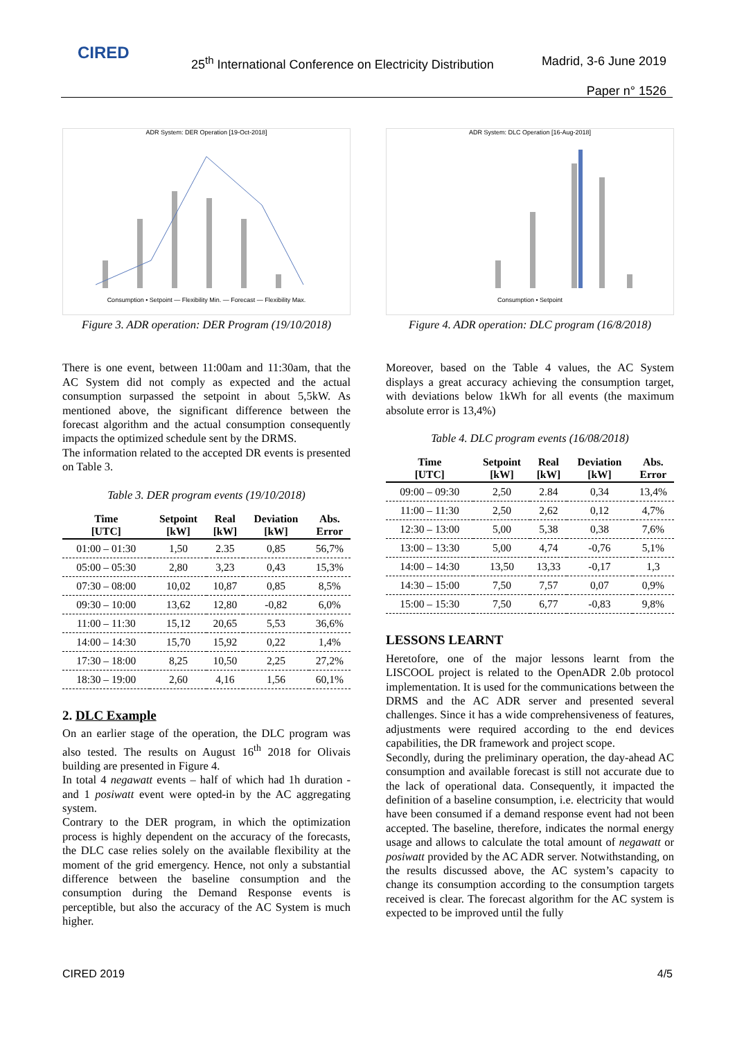CIRED
25<sup>th</sup> International Conference on Electricity Distribution
Madrid, 3-6 June 2019
Paper n° 1526
ADR System: DER Operation [19-Oct-2018]
Consumption • Setpoint — Flexibility Min. — Forecast — Flexibility Max.
Figure 3. ADR operation: DER Program (19/10/2018)
There is one event, between 11:00am and 11:30am, that the AC System did not comply as expected and the actual consumption surpassed the setpoint in about 5,5kW. As mentioned above, the significant difference between the forecast algorithm and the actual consumption consequently impacts the optimized schedule sent by the DRMS.
The information related to the accepted DR events is presented on Table 3.
Table 3. DER program events (19/10/2018)
| Time [UTC] | Setpoint [kW] | Real [kW] | Deviation [kW] | Abs. Error |
| --- | --- | --- | --- | --- |
| 01:00 – 01:30 | 1,50 | 2.35 | 0,85 | 56,7% |
| 05:00 – 05:30 | 2,80 | 3,23 | 0,43 | 15,3% |
| 07:30 – 08:00 | 10,02 | 10,87 | 0,85 | 8,5% |
| 09:30 – 10:00 | 13,62 | 12,80 | -0,82 | 6,0% |
| 11:00 – 11:30 | 15,12 | 20,65 | 5,53 | 36,6% |
| 14:00 – 14:30 | 15,70 | 15,92 | 0,22 | 1,4% |
| 17:30 – 18:00 | 8,25 | 10,50 | 2,25 | 27,2% |
| 18:30 – 19:00 | 2,60 | 4,16 | 1,56 | 60,1% |
2. DLC Example
On an earlier stage of the operation, the DLC program was also tested. The results on August 16<sup>th</sup> 2018 for Olivais building are presented in Figure 4.
In total 4 negawatt events – half of which had 1h duration - and 1 posiwatt event were opted-in by the AC aggregating system.
Contrary to the DER program, in which the optimization process is highly dependent on the accuracy of the forecasts, the DLC case relies solely on the available flexibility at the moment of the grid emergency. Hence, not only a substantial difference between the baseline consumption and the consumption during the Demand Response events is perceptible, but also the accuracy of the AC System is much higher.
ADR System: DLC Operation [16-Aug-2018]
Consumption • Setpoint
Figure 4. ADR operation: DLC program (16/8/2018)
Moreover, based on the Table 4 values, the AC System displays a great accuracy achieving the consumption target, with deviations below 1kWh for all events (the maximum absolute error is 13,4%)
Table 4. DLC program events (16/08/2018)
| Time [UTC] | Setpoint [kW] | Real [kW] | Deviation [kW] | Abs. Error |
| --- | --- | --- | --- | --- |
| 09:00 – 09:30 | 2,50 | 2.84 | 0,34 | 13,4% |
| 11:00 – 11:30 | 2,50 | 2,62 | 0,12 | 4,7% |
| 12:30 – 13:00 | 5,00 | 5,38 | 0,38 | 7,6% |
| 13:00 – 13:30 | 5,00 | 4,74 | -0,76 | 5,1% |
| 14:00 – 14:30 | 13,50 | 13,33 | -0,17 | 1,3 |
| 14:30 – 15:00 | 7,50 | 7,57 | 0,07 | 0,9% |
| 15:00 – 15:30 | 7,50 | 6,77 | -0,83 | 9,8% |
LESSONS LEARNT
Heretofore, one of the major lessons learnt from the LISCOOL project is related to the OpenADR 2.0b protocol implementation. It is used for the communications between the DRMS and the AC ADR server and presented several challenges. Since it has a wide comprehensiveness of features, adjustments were required according to the end devices capabilities, the DR framework and project scope.
Secondly, during the preliminary operation, the day-ahead AC consumption and available forecast is still not accurate due to the lack of operational data. Consequently, it impacted the definition of a baseline consumption, i.e. electricity that would have been consumed if a demand response event had not been accepted. The baseline, therefore, indicates the normal energy usage and allows to calculate the total amount of negawatt or posiwatt provided by the AC ADR server. Notwithstanding, on the results discussed above, the AC system’s capacity to change its consumption according to the consumption targets received is clear. The forecast algorithm for the AC system is expected to be improved until the fully
CIRED 2019 4/5